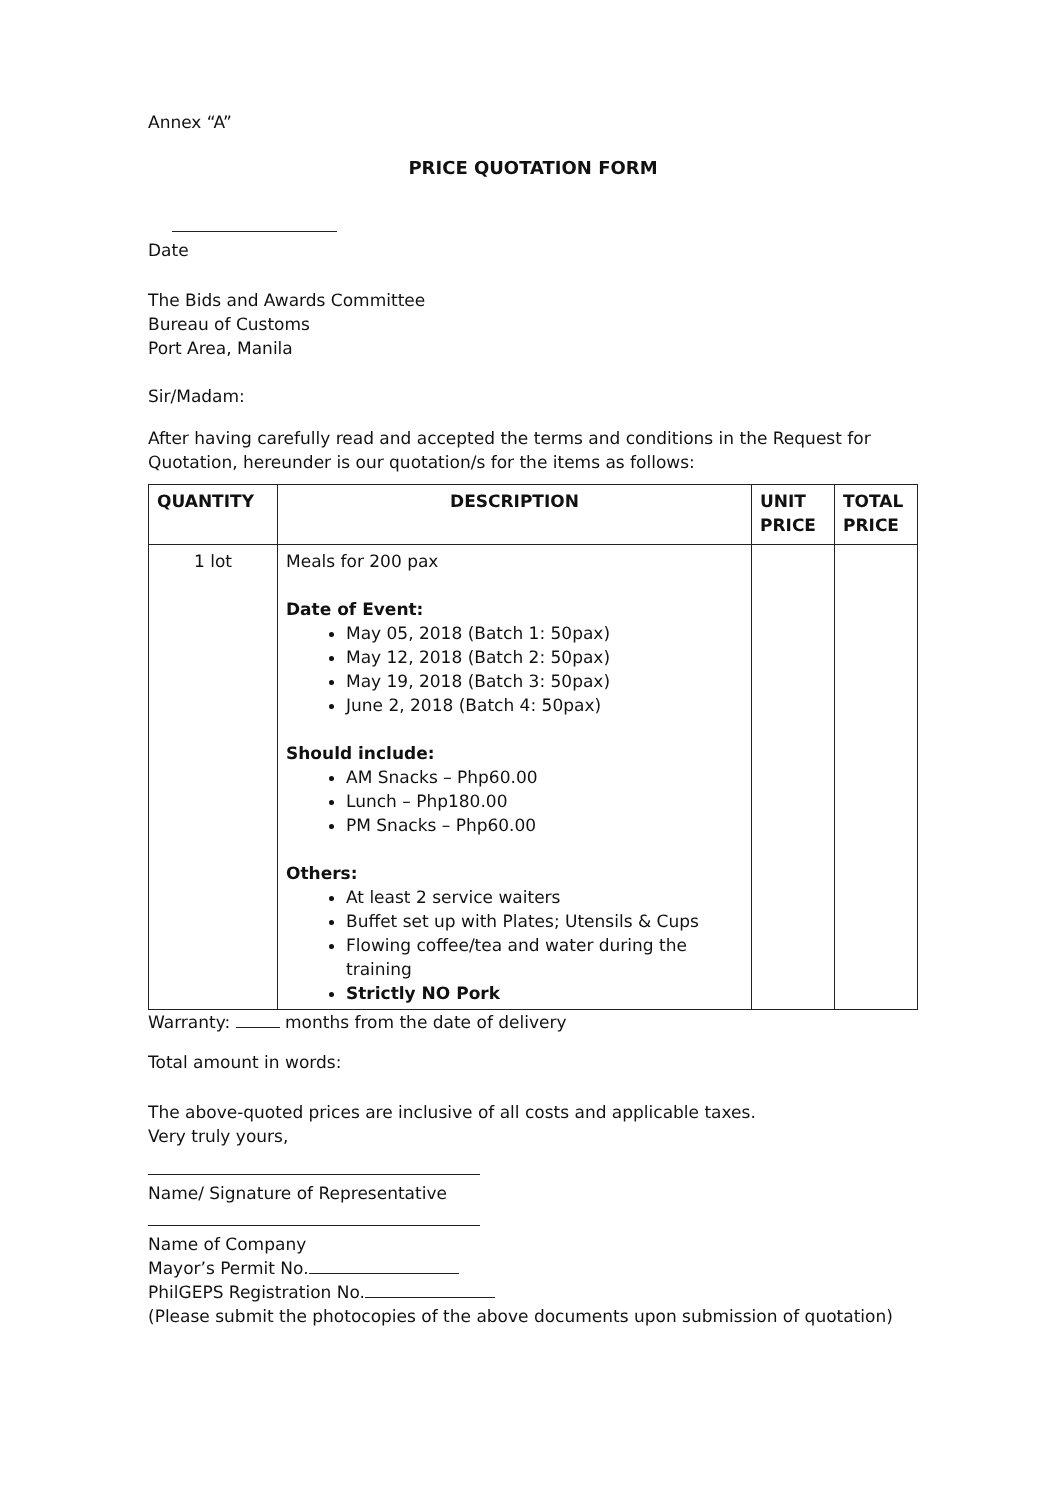Annex “A”
PRICE QUOTATION FORM
Date
The Bids and Awards Committee
Bureau of Customs
Port Area, Manila
Sir/Madam:
After having carefully read and accepted the terms and conditions in the Request for Quotation, hereunder is our quotation/s for the items as follows:
| QUANTITY | DESCRIPTION | UNIT PRICE | TOTAL PRICE |
| --- | --- | --- | --- |
| 1 lot | Meals for 200 pax Date of Event: May 05, 2018 (Batch 1: 50pax) May 12, 2018 (Batch 2: 50pax) May 19, 2018 (Batch 3: 50pax) June 2, 2018 (Batch 4: 50pax) Should include: AM Snacks – Php60.00 Lunch – Php180.00 PM Snacks – Php60.00 Others: At least 2 service waiters Buffet set up with Plates; Utensils & Cups Flowing coffee/tea and water during the training Strictly NO Pork | | |
Warranty: months from the date of delivery
Total amount in words:
The above-quoted prices are inclusive of all costs and applicable taxes.
Very truly yours,
Name/ Signature of Representative
Name of Company
Mayor’s Permit No.
PhilGEPS Registration No.
(Please submit the photocopies of the above documents upon submission of quotation)